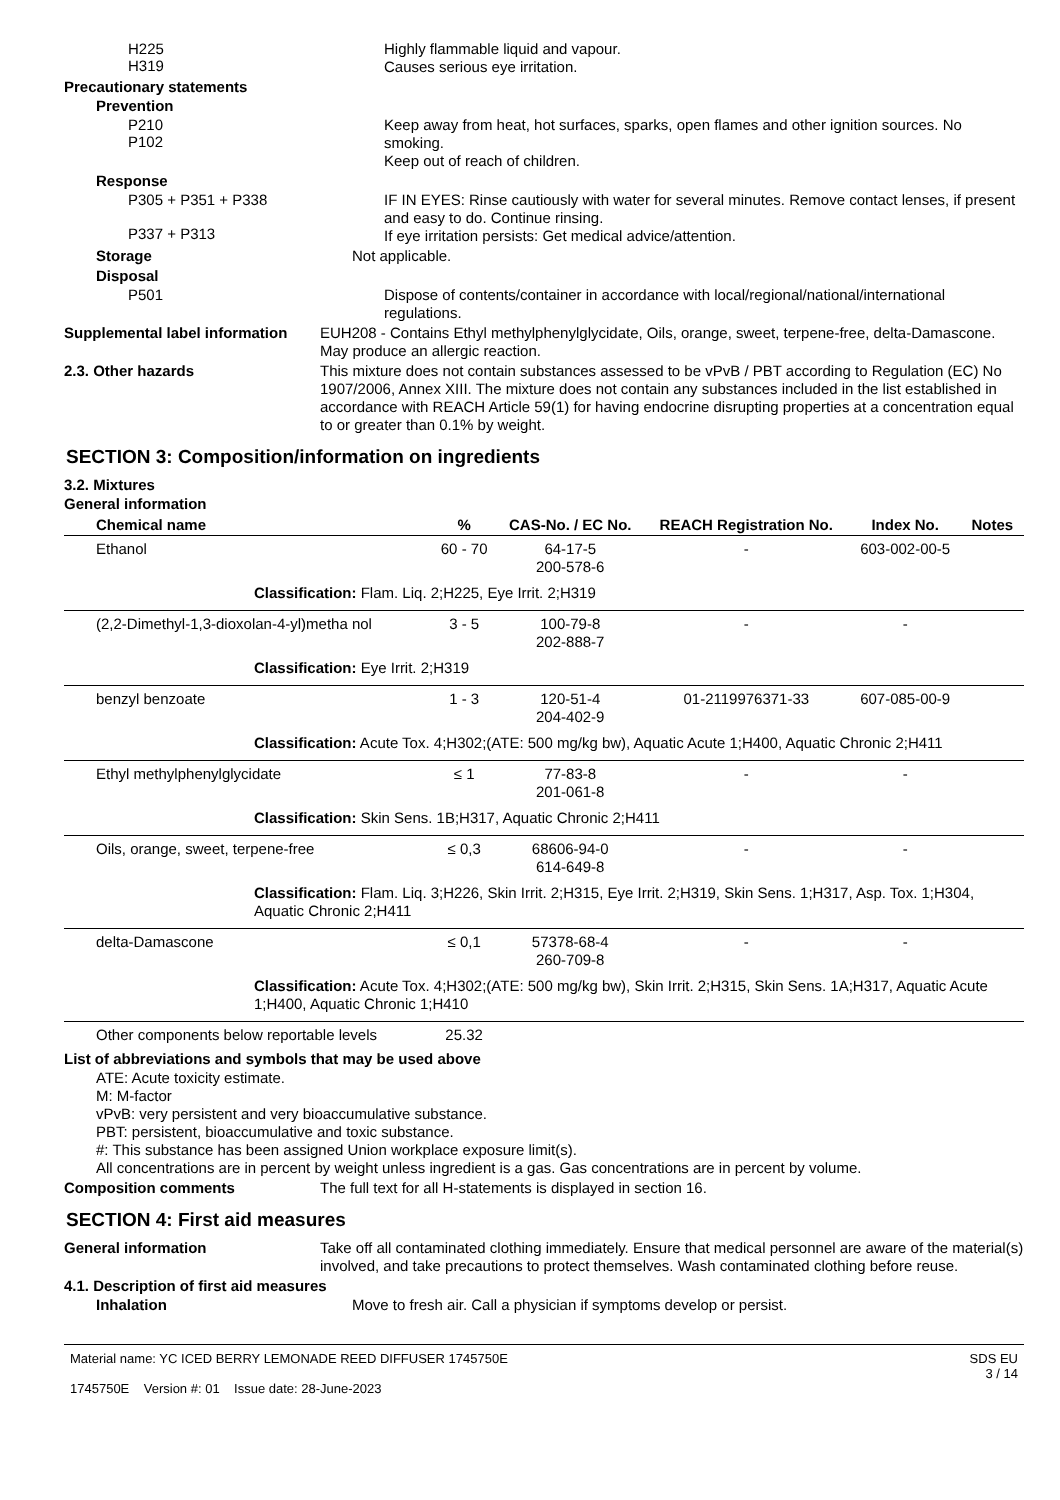H225
H319
Highly flammable liquid and vapour.
Causes serious eye irritation.
Precautionary statements
Prevention
P210
P102
Keep away from heat, hot surfaces, sparks, open flames and other ignition sources. No smoking.
Keep out of reach of children.
Response
P305 + P351 + P338
P337 + P313
IF IN EYES: Rinse cautiously with water for several minutes. Remove contact lenses, if present and easy to do. Continue rinsing.
If eye irritation persists: Get medical advice/attention.
Storage
Not applicable.
Disposal
P501
Dispose of contents/container in accordance with local/regional/national/international regulations.
Supplemental label information
EUH208 - Contains Ethyl methylphenylglycidate, Oils, orange, sweet, terpene-free, delta-Damascone. May produce an allergic reaction.
2.3. Other hazards
This mixture does not contain substances assessed to be vPvB / PBT according to Regulation (EC) No 1907/2006, Annex XIII. The mixture does not contain any substances included in the list established in accordance with REACH Article 59(1) for having endocrine disrupting properties at a concentration equal to or greater than 0.1% by weight.
SECTION 3: Composition/information on ingredients
3.2. Mixtures
General information
| Chemical name | % | CAS-No. / EC No. | REACH Registration No. | Index No. | Notes |
| --- | --- | --- | --- | --- | --- |
| Ethanol | 60 - 70 | 64-17-5 200-578-6 | - | 603-002-00-5 | |
| Classification: Flam. Liq. 2;H225, Eye Irrit. 2;H319 | | | | | |
| (2,2-Dimethyl-1,3-dioxolan-4-yl)metha nol | 3 - 5 | 100-79-8 202-888-7 | - | - | |
| Classification: Eye Irrit. 2;H319 | | | | | |
| benzyl benzoate | 1 - 3 | 120-51-4 204-402-9 | 01-2119976371-33 | 607-085-00-9 | |
| Classification: Acute Tox. 4;H302;(ATE: 500 mg/kg bw), Aquatic Acute 1;H400, Aquatic Chronic 2;H411 | | | | | |
| Ethyl methylphenylglycidate | ≤ 1 | 77-83-8 201-061-8 | - | - | |
| Classification: Skin Sens. 1B;H317, Aquatic Chronic 2;H411 | | | | | |
| Oils, orange, sweet, terpene-free | ≤ 0,3 | 68606-94-0 614-649-8 | - | - | |
| Classification: Flam. Liq. 3;H226, Skin Irrit. 2;H315, Eye Irrit. 2;H319, Skin Sens. 1;H317, Asp. Tox. 1;H304, Aquatic Chronic 2;H411 | | | | | |
| delta-Damascone | ≤ 0,1 | 57378-68-4 260-709-8 | - | - | |
| Classification: Acute Tox. 4;H302;(ATE: 500 mg/kg bw), Skin Irrit. 2;H315, Skin Sens. 1A;H317, Aquatic Acute 1;H400, Aquatic Chronic 1;H410 | | | | | |
| Other components below reportable levels | 25.32 | | | | |
List of abbreviations and symbols that may be used above
ATE: Acute toxicity estimate.
M: M-factor
vPvB: very persistent and very bioaccumulative substance.
PBT: persistent, bioaccumulative and toxic substance.
#: This substance has been assigned Union workplace exposure limit(s).
All concentrations are in percent by weight unless ingredient is a gas. Gas concentrations are in percent by volume.
Composition comments
The full text for all H-statements is displayed in section 16.
SECTION 4: First aid measures
General information
Take off all contaminated clothing immediately. Ensure that medical personnel are aware of the material(s) involved, and take precautions to protect themselves. Wash contaminated clothing before reuse.
4.1. Description of first aid measures
Inhalation
Move to fresh air. Call a physician if symptoms develop or persist.
Material name: YC ICED BERRY LEMONADE REED DIFFUSER 1745750E
1745750E Version #: 01 Issue date: 28-June-2023
SDS EU
3 / 14